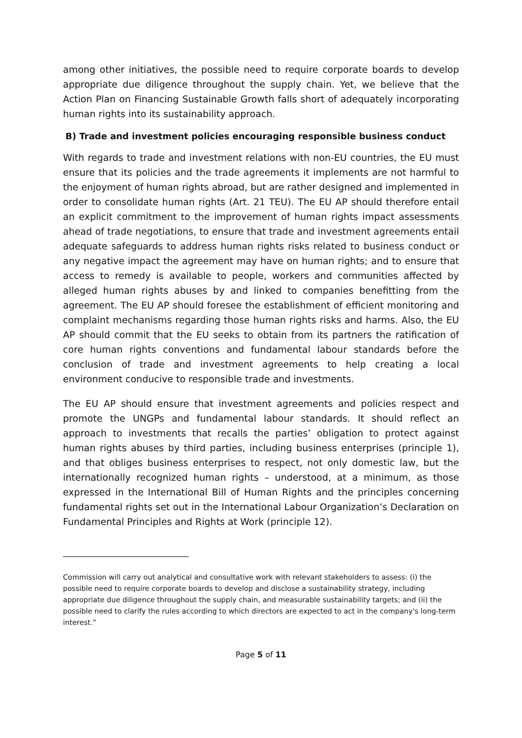among other initiatives, the possible need to require corporate boards to develop appropriate due diligence throughout the supply chain. Yet, we believe that the Action Plan on Financing Sustainable Growth falls short of adequately incorporating human rights into its sustainability approach.
B) Trade and investment policies encouraging responsible business conduct
With regards to trade and investment relations with non-EU countries, the EU must ensure that its policies and the trade agreements it implements are not harmful to the enjoyment of human rights abroad, but are rather designed and implemented in order to consolidate human rights (Art. 21 TEU). The EU AP should therefore entail an explicit commitment to the improvement of human rights impact assessments ahead of trade negotiations, to ensure that trade and investment agreements entail adequate safeguards to address human rights risks related to business conduct or any negative impact the agreement may have on human rights; and to ensure that access to remedy is available to people, workers and communities affected by alleged human rights abuses by and linked to companies benefitting from the agreement. The EU AP should foresee the establishment of efficient monitoring and complaint mechanisms regarding those human rights risks and harms. Also, the EU AP should commit that the EU seeks to obtain from its partners the ratification of core human rights conventions and fundamental labour standards before the conclusion of trade and investment agreements to help creating a local environment conducive to responsible trade and investments.
The EU AP should ensure that investment agreements and policies respect and promote the UNGPs and fundamental labour standards. It should reflect an approach to investments that recalls the parties’ obligation to protect against human rights abuses by third parties, including business enterprises (principle 1), and that obliges business enterprises to respect, not only domestic law, but the internationally recognized human rights – understood, at a minimum, as those expressed in the International Bill of Human Rights and the principles concerning fundamental rights set out in the International Labour Organization’s Declaration on Fundamental Principles and Rights at Work (principle 12).
Commission will carry out analytical and consultative work with relevant stakeholders to assess: (i) the possible need to require corporate boards to develop and disclose a sustainability strategy, including appropriate due diligence throughout the supply chain, and measurable sustainability targets; and (ii) the possible need to clarify the rules according to which directors are expected to act in the company's long-term interest.”
Page 5 of 11